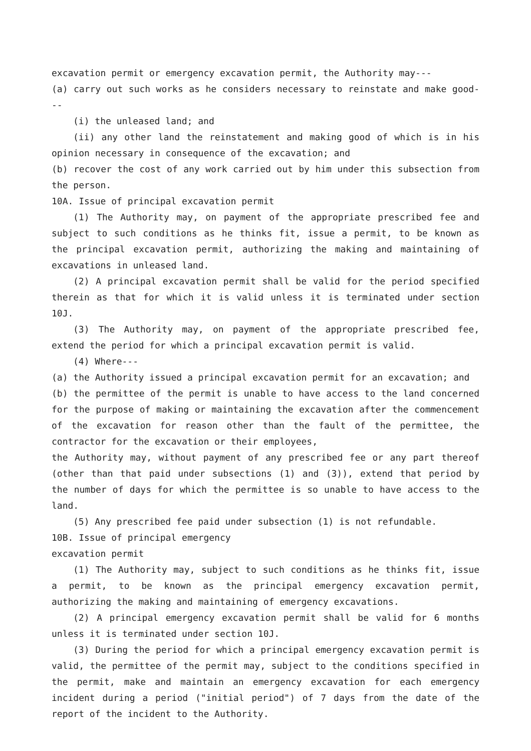excavation permit or emergency excavation permit, the Authority may---
(a) carry out such works as he considers necessary to reinstate and make good---
(i) the unleased land; and
(ii) any other land the reinstatement and making good of which is in his opinion necessary in consequence of the excavation; and
(b) recover the cost of any work carried out by him under this subsection from the person.
10A. Issue of principal excavation permit
(1) The Authority may, on payment of the appropriate prescribed fee and subject to such conditions as he thinks fit, issue a permit, to be known as the principal excavation permit, authorizing the making and maintaining of excavations in unleased land.
(2) A principal excavation permit shall be valid for the period specified therein as that for which it is valid unless it is terminated under section 10J.
(3) The Authority may, on payment of the appropriate prescribed fee, extend the period for which a principal excavation permit is valid.
(4) Where---
(a) the Authority issued a principal excavation permit for an excavation; and
(b) the permittee of the permit is unable to have access to the land concerned for the purpose of making or maintaining the excavation after the commencement of the excavation for reason other than the fault of the permittee, the contractor for the excavation or their employees,
the Authority may, without payment of any prescribed fee or any part thereof (other than that paid under subsections (1) and (3)), extend that period by the number of days for which the permittee is so unable to have access to the land.
(5) Any prescribed fee paid under subsection (1) is not refundable.
10B. Issue of principal emergency
excavation permit
(1) The Authority may, subject to such conditions as he thinks fit, issue a permit, to be known as the principal emergency excavation permit, authorizing the making and maintaining of emergency excavations.
(2) A principal emergency excavation permit shall be valid for 6 months unless it is terminated under section 10J.
(3) During the period for which a principal emergency excavation permit is valid, the permittee of the permit may, subject to the conditions specified in the permit, make and maintain an emergency excavation for each emergency incident during a period ("initial period") of 7 days from the date of the report of the incident to the Authority.